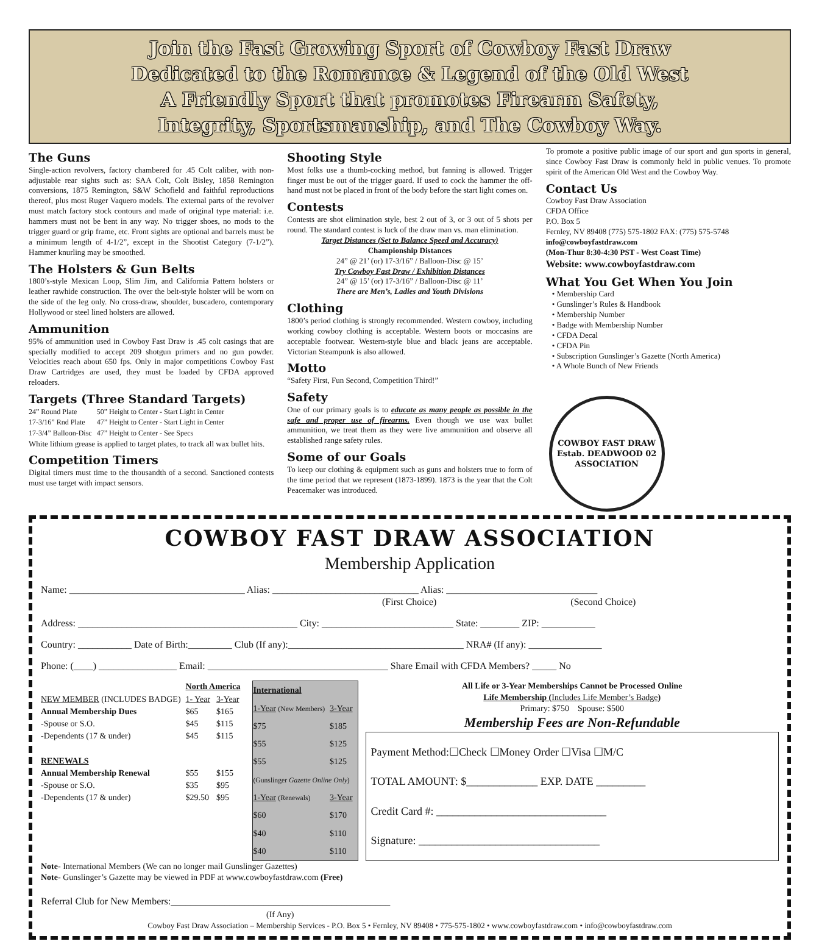Join the Fast Growing Sport of Cowboy Fast Draw
Dedicated to the Romance & Legend of the Old West
A Friendly Sport that promotes Firearm Safety,
Integrity, Sportsmanship, and The Cowboy Way.
The Guns
Single-action revolvers, factory chambered for .45 Colt caliber, with non-adjustable rear sights such as: SAA Colt, Colt Bisley, 1858 Remington conversions, 1875 Remington, S&W Schofield and faithful reproductions thereof, plus most Ruger Vaquero models. The external parts of the revolver must match factory stock contours and made of original type material: i.e. hammers must not be bent in any way. No trigger shoes, no mods to the trigger guard or grip frame, etc. Front sights are optional and barrels must be a minimum length of 4-1/2”, except in the Shootist Category (7-1/2”). Hammer knurling may be smoothed.
The Holsters & Gun Belts
1800’s-style Mexican Loop, Slim Jim, and California Pattern holsters or leather rawhide construction. The over the belt-style holster will be worn on the side of the leg only. No cross-draw, shoulder, buscadero, contemporary Hollywood or steel lined holsters are allowed.
Ammunition
95% of ammunition used in Cowboy Fast Draw is .45 colt casings that are specially modified to accept 209 shotgun primers and no gun powder. Velocities reach about 650 fps. Only in major competitions Cowboy Fast Draw Cartridges are used, they must be loaded by CFDA approved reloaders.
Targets (Three Standard Targets)
| 24” Round Plate | 50” Height to Center - Start Light in Center |
| 17-3/16” Rnd Plate | 47” Height to Center - Start Light in Center |
| 17-3/4” Balloon-Disc | 47” Height to Center - See Specs |
White lithium grease is applied to target plates, to track all wax bullet hits.
Competition Timers
Digital timers must time to the thousandth of a second. Sanctioned contests must use target with impact sensors.
Shooting Style
Most folks use a thumb-cocking method, but fanning is allowed. Trigger finger must be out of the trigger guard. If used to cock the hammer the off-hand must not be placed in front of the body before the start light comes on.
Contests
Contests are shot elimination style, best 2 out of 3, or 3 out of 5 shots per round. The standard contest is luck of the draw man vs. man elimination.
Target Distances (Set to Balance Speed and Accuracy)
Championship Distances
24” @ 21’ (or) 17-3/16” / Balloon-Disc @ 15’
Try Cowboy Fast Draw / Exhibition Distances
24” @ 15’ (or) 17-3/16” / Balloon-Disc @ 11’
There are Men’s, Ladies and Youth Divisions
Clothing
1800’s period clothing is strongly recommended. Western cowboy, including working cowboy clothing is acceptable. Western boots or moccasins are acceptable footwear. Western-style blue and black jeans are acceptable. Victorian Steampunk is also allowed.
Motto
“Safety First, Fun Second, Competition Third!”
Safety
One of our primary goals is to educate as many people as possible in the safe and proper use of firearms. Even though we use wax bullet ammunition, we treat them as they were live ammunition and observe all established range safety rules.
Some of our Goals
To keep our clothing & equipment such as guns and holsters true to form of the time period that we represent (1873-1899). 1873 is the year that the Colt Peacemaker was introduced.
To promote a positive public image of our sport and gun sports in general, since Cowboy Fast Draw is commonly held in public venues. To promote spirit of the American Old West and the Cowboy Way.
Contact Us
Cowboy Fast Draw Association
CFDA Office
P.O. Box 5
Fernley, NV 89408 (775) 575-1802 FAX: (775) 575-5748
info@cowboyfastdraw.com
(Mon-Thur 8:30-4:30 PST - West Coast Time)
Website: www.cowboyfastdraw.com
What You Get When You Join
• Membership Card
• Gunslinger’s Rules & Handbook
• Membership Number
• Badge with Membership Number
• CFDA Decal
• CFDA Pin
• Subscription Gunslinger’s Gazette (North America)
• A Whole Bunch of New Friends
COWBOY FAST DRAW
Estab. DEADWOOD 02
ASSOCIATION
COWBOY FAST DRAW ASSOCIATION
Membership Application
Name: ____________________________________ Alias: ______________________________ Alias: _______________________________
(First Choice) (Second Choice)
Address: _____________________________________________ City: ___________________________ State: ________ ZIP: ___________
Country: ___________ Date of Birth:_________ Club (If any):____________________________________ NRA# (If any): _______________
Phone: (____) ________________ Email: _____________________________________ Share Email with CFDA Members? _____ No
| | North America | |
| --- | --- | --- |
| NEW MEMBER (INCLUDES BADGE) | 1- Year | 3-Year |
| Annual Membership Dues | $65 | $165 |
| -Spouse or S.O. | $45 | $115 |
| -Dependents (17 & under) | $45 | $115 |
| RENEWALS | | |
| Annual Membership Renewal | $55 | $155 |
| -Spouse or S.O. | $35 | $95 |
| -Dependents (17 & under) | $29.50 | $95 |
| International | |
| --- | --- |
| 1-Year (New Members) | 3-Year |
| $75 | $185 |
| $55 | $125 |
| $55 | $125 |
| (Gunslinger Gazette Online Only ) | |
| 1-Year (Renewals) | 3-Year |
| $60 | $170 |
| $40 | $110 |
| $40 | $110 |
All Life or 3-Year Memberships Cannot be Processed Online
Life Membership (Includes Life Member’s Badge)
Primary: $750 Spouse: $500
Membership Fees are Non-Refundable
Payment Method:☐Check ☐Money Order ☐Visa ☐M/C
TOTAL AMOUNT: $_____________ EXP. DATE _________
Credit Card #: _______________________________
Signature: _________________________________
Note- International Members (We can no longer mail Gunslinger Gazettes)
Note- Gunslinger’s Gazette may be viewed in PDF at www.cowboyfastdraw.com (Free)
Referral Club for New Members:_____________________________________________
(If Any)
Cowboy Fast Draw Association – Membership Services - P.O. Box 5 • Fernley, NV 89408 • 775-575-1802 • www.cowboyfastdraw.com • info@cowboyfastdraw.com